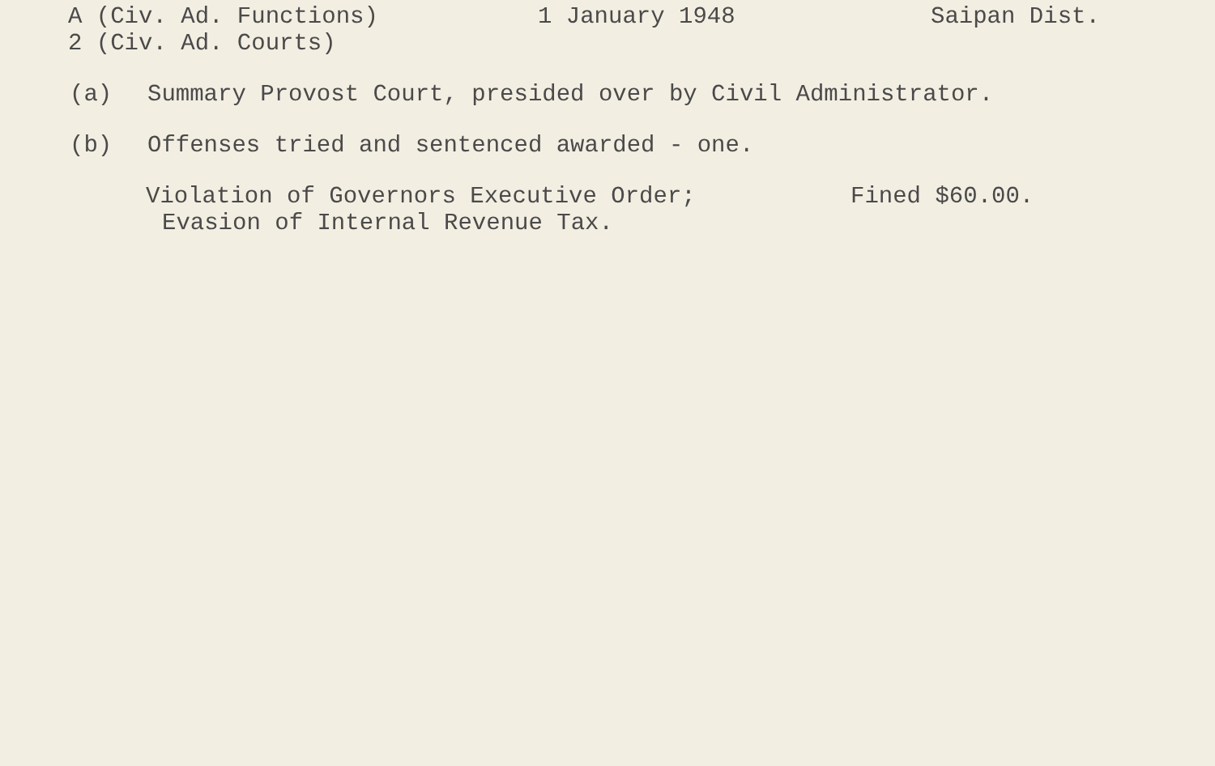A (Civ. Ad. Functions) 1 January 1948 Saipan Dist.
2 (Civ. Ad. Courts)
(a) Summary Provost Court, presided over by Civil Administrator.
(b) Offenses tried and sentenced awarded - one.
Violation of Governors Executive Order; Fined $60.00.
Evasion of Internal Revenue Tax.